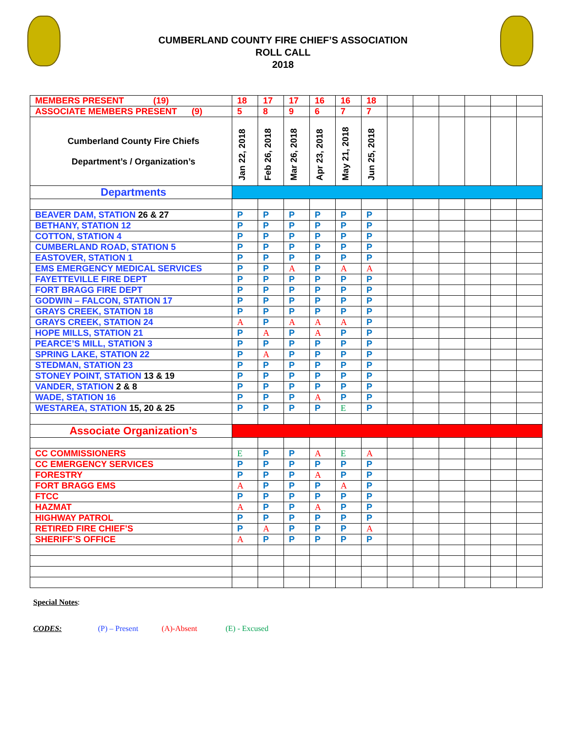CUMBERLAND COUNTY FIRE CHIEF’S ASSOCIATION
ROLL CALL
2018
| MEMBERS PRESENT (19) | 18 | 17 | 17 | 16 | 16 | 18 | | | | | | |
| ASSOCIATE MEMBERS PRESENT (9) | 5 | 8 | 9 | 6 | 7 | 7 | | | | | | |
| Cumberland County Fire Chiefs Department’s / Organization’s | Jan 22, 2018 | Feb 26, 2018 | Mar 26, 2018 | Apr 23, 2018 | May 21, 2018 | Jun 25, 2018 | | | | | | |
| Departments | | | | | | | | | | | | |
| BEAVER DAM, STATION 26 & 27 | P | P | P | P | P | P | | | | | | |
| BETHANY, STATION 12 | P | P | P | P | P | P | | | | | | |
| COTTON, STATION 4 | P | P | P | P | P | P | | | | | | |
| CUMBERLAND ROAD, STATION 5 | P | P | P | P | P | P | | | | | | |
| EASTOVER, STATION 1 | P | P | P | P | P | P | | | | | | |
| EMS EMERGENCY MEDICAL SERVICES | P | P | A | P | A | A | | | | | | |
| FAYETTEVILLE FIRE DEPT | P | P | P | P | P | P | | | | | | |
| FORT BRAGG FIRE DEPT | P | P | P | P | P | P | | | | | | |
| GODWIN – FALCON, STATION 17 | P | P | P | P | P | P | | | | | | |
| GRAYS CREEK, STATION 18 | P | P | P | P | P | P | | | | | | |
| GRAYS CREEK, STATION 24 | A | P | A | A | A | P | | | | | | |
| HOPE MILLS, STATION 21 | P | A | P | A | P | P | | | | | | |
| PEARCE’S MILL, STATION 3 | P | P | P | P | P | P | | | | | | |
| SPRING LAKE, STATION 22 | P | A | P | P | P | P | | | | | | |
| STEDMAN, STATION 23 | P | P | P | P | P | P | | | | | | |
| STONEY POINT, STATION 13 & 19 | P | P | P | P | P | P | | | | | | |
| VANDER, STATION 2 & 8 | P | P | P | P | P | P | | | | | | |
| WADE, STATION 16 | P | P | P | A | P | P | | | | | | |
| WESTAREA, STATION 15, 20 & 25 | P | P | P | P | E | P | | | | | | |
| Associate Organization’s | | | | | | | | | | | | |
| CC COMMISSIONERS | E | P | P | A | E | A | | | | | | |
| CC EMERGENCY SERVICES | P | P | P | P | P | P | | | | | | |
| FORESTRY | P | P | P | A | P | P | | | | | | |
| FORT BRAGG EMS | A | P | P | P | A | P | | | | | | |
| FTCC | P | P | P | P | P | P | | | | | | |
| HAZMAT | A | P | P | A | P | P | | | | | | |
| HIGHWAY PATROL | P | P | P | P | P | P | | | | | | |
| RETIRED FIRE CHIEF’S | P | A | P | P | P | A | | | | | | |
| SHERIFF’S OFFICE | A | P | P | P | P | P | | | | | | |
Special Notes:
CODES: (P) – Present (A)-Absent (E) - Excused